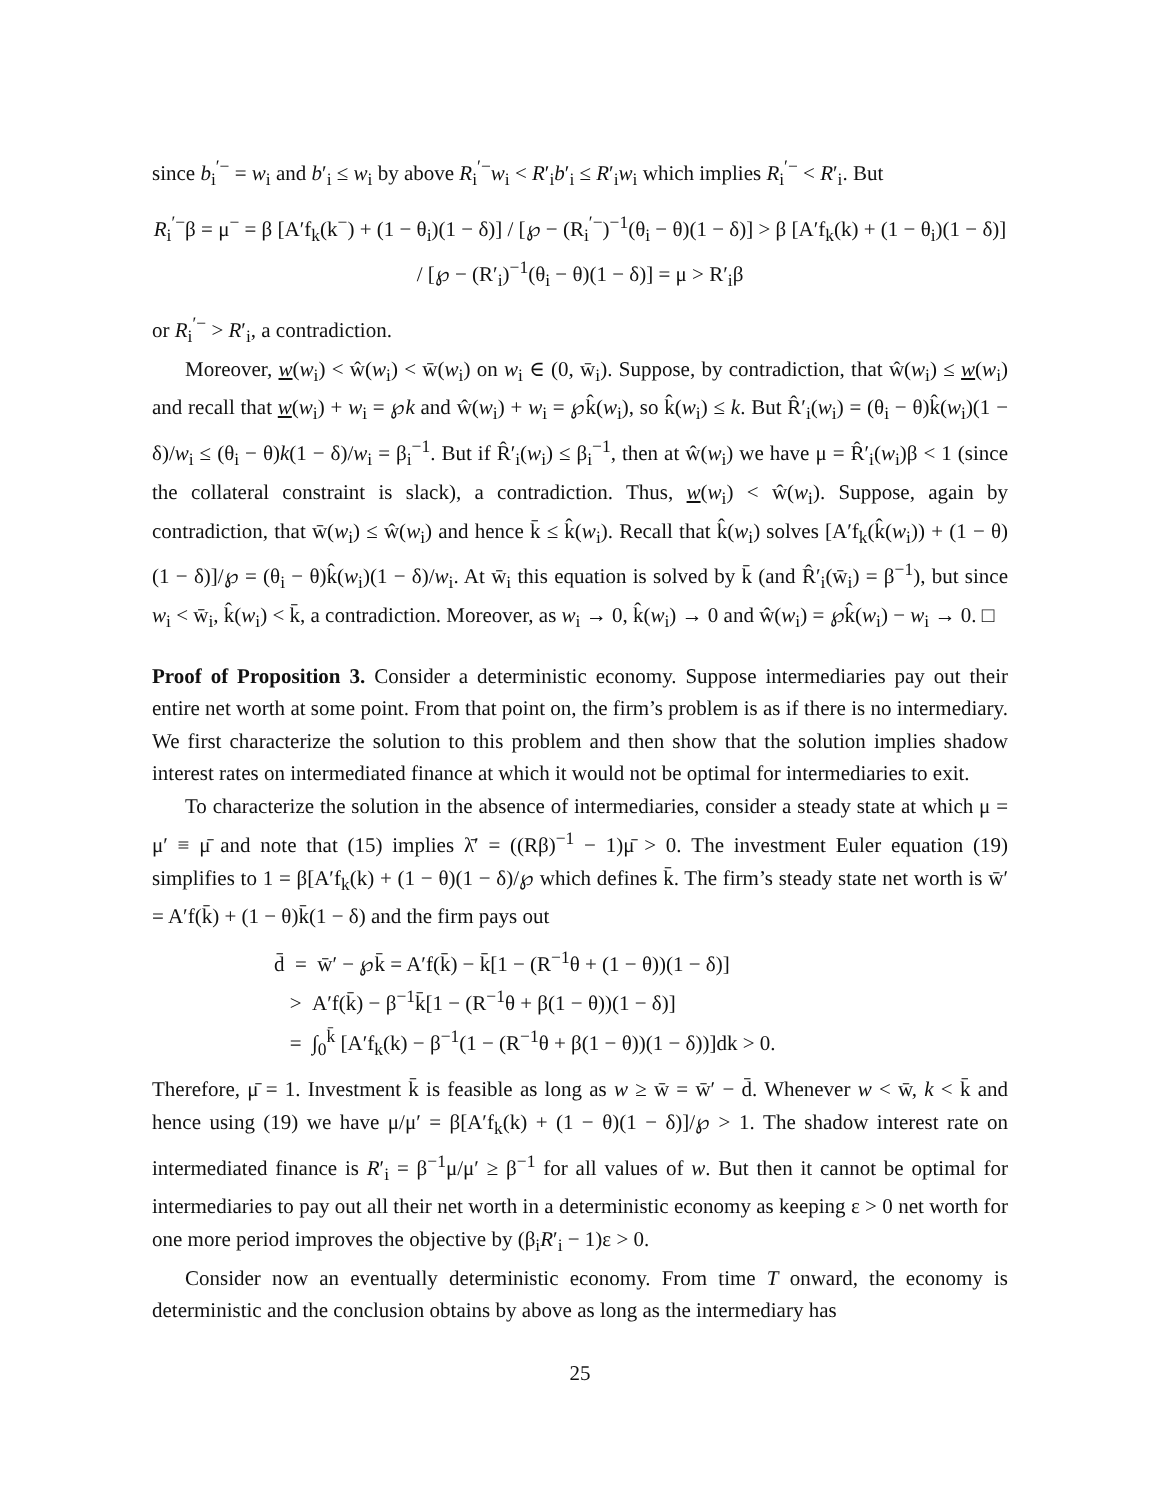since b<sub>i</sub><sup>′−</sup> = w<sub>i</sub> and b′<sub>i</sub> ≤ w<sub>i</sub> by above R<sub>i</sub><sup>′−</sup>w<sub>i</sub> < R′<sub>i</sub>b′<sub>i</sub> ≤ R′<sub>i</sub>w<sub>i</sub> which implies R<sub>i</sub><sup>′−</sup> < R′<sub>i</sub>. But
R<sub>i</sub><sup>′−</sup>β = μ<sup>−</sup> = β [A′f<sub>k</sub>(k<sup>−</sup>) + (1 − θ<sub>i</sub>)(1 − δ)] / [℘ − (R<sub>i</sub><sup>′−</sup>)<sup>−1</sup>(θ<sub>i</sub> − θ)(1 − δ)] > β [A′f<sub>k</sub>(k) + (1 − θ<sub>i</sub>)(1 − δ)] / [℘ − (R′<sub>i</sub>)<sup>−1</sup>(θ<sub>i</sub> − θ)(1 − δ)] = μ > R′<sub>i</sub>β
or R<sub>i</sub><sup>′−</sup> > R′<sub>i</sub>, a contradiction.
Moreover, w(w<sub>i</sub>) < ŵ(w<sub>i</sub>) < w̄(w<sub>i</sub>) on w<sub>i</sub> ∈ (0, w̄<sub>i</sub>). Suppose, by contradiction, that ŵ(w<sub>i</sub>) ≤ w(w<sub>i</sub>) and recall that w(w<sub>i</sub>) + w<sub>i</sub> = ℘k and ŵ(w<sub>i</sub>) + w<sub>i</sub> = ℘k̂(w<sub>i</sub>), so k̂(w<sub>i</sub>) ≤ k. But R̂′<sub>i</sub>(w<sub>i</sub>) = (θ<sub>i</sub> − θ)k̂(w<sub>i</sub>)(1 − δ)/w<sub>i</sub> ≤ (θ<sub>i</sub> − θ)k(1 − δ)/w<sub>i</sub> = β<sub>i</sub><sup>−1</sup>. But if R̂′<sub>i</sub>(w<sub>i</sub>) ≤ β<sub>i</sub><sup>−1</sup>, then at ŵ(w<sub>i</sub>) we have μ = R̂′<sub>i</sub>(w<sub>i</sub>)β < 1 (since the collateral constraint is slack), a contradiction. Thus, w(w<sub>i</sub>) < ŵ(w<sub>i</sub>). Suppose, again by contradiction, that w̄(w<sub>i</sub>) ≤ ŵ(w<sub>i</sub>) and hence k̄ ≤ k̂(w<sub>i</sub>). Recall that k̂(w<sub>i</sub>) solves [A′f<sub>k</sub>(k̂(w<sub>i</sub>)) + (1 − θ)(1 − δ)]/℘ = (θ<sub>i</sub> − θ)k̂(w<sub>i</sub>)(1 − δ)/w<sub>i</sub>. At w̄<sub>i</sub> this equation is solved by k̄ (and R̂′<sub>i</sub>(w̄<sub>i</sub>) = β<sup>−1</sup>), but since w<sub>i</sub> < w̄<sub>i</sub>, k̂(w<sub>i</sub>) < k̄, a contradiction. Moreover, as w<sub>i</sub> → 0, k̂(w<sub>i</sub>) → 0 and ŵ(w<sub>i</sub>) = ℘k̂(w<sub>i</sub>) − w<sub>i</sub> → 0. □
Proof of Proposition 3. Consider a deterministic economy. Suppose intermediaries pay out their entire net worth at some point. From that point on, the firm’s problem is as if there is no intermediary. We first characterize the solution to this problem and then show that the solution implies shadow interest rates on intermediated finance at which it would not be optimal for intermediaries to exit.
To characterize the solution in the absence of intermediaries, consider a steady state at which μ = μ′ ≡ μ̄ and note that (15) implies λ̄′ = ((Rβ)<sup>−1</sup> − 1)μ̄ > 0. The investment Euler equation (19) simplifies to 1 = β[A′f<sub>k</sub>(k) + (1 − θ)(1 − δ)/℘ which defines k̄. The firm’s steady state net worth is w̄′ = A′f(k̄) + (1 − θ)k̄(1 − δ) and the firm pays out
d̄ = w̄′ − ℘k̄ = A′f(k̄) − k̄[1 − (R<sup>−1</sup>θ + (1 − θ))(1 − δ)]
> A′f(k̄) − β<sup>−1</sup>k̄[1 − (R<sup>−1</sup>θ + β(1 − θ))(1 − δ)]
= ∫<sub>0</sub><sup>k̄</sup> [A′f<sub>k</sub>(k) − β<sup>−1</sup>(1 − (R<sup>−1</sup>θ + β(1 − θ))(1 − δ))]dk > 0.
Therefore, μ̄ = 1. Investment k̄ is feasible as long as w ≥ w̄ = w̄′ − d̄. Whenever w < w̄, k < k̄ and hence using (19) we have μ/μ′ = β[A′f<sub>k</sub>(k) + (1 − θ)(1 − δ)]/℘ > 1. The shadow interest rate on intermediated finance is R′<sub>i</sub> = β<sup>−1</sup>μ/μ′ ≥ β<sup>−1</sup> for all values of w. But then it cannot be optimal for intermediaries to pay out all their net worth in a deterministic economy as keeping ε > 0 net worth for one more period improves the objective by (β<sub>i</sub>R′<sub>i</sub> − 1)ε > 0.
Consider now an eventually deterministic economy. From time T onward, the economy is deterministic and the conclusion obtains by above as long as the intermediary has
25